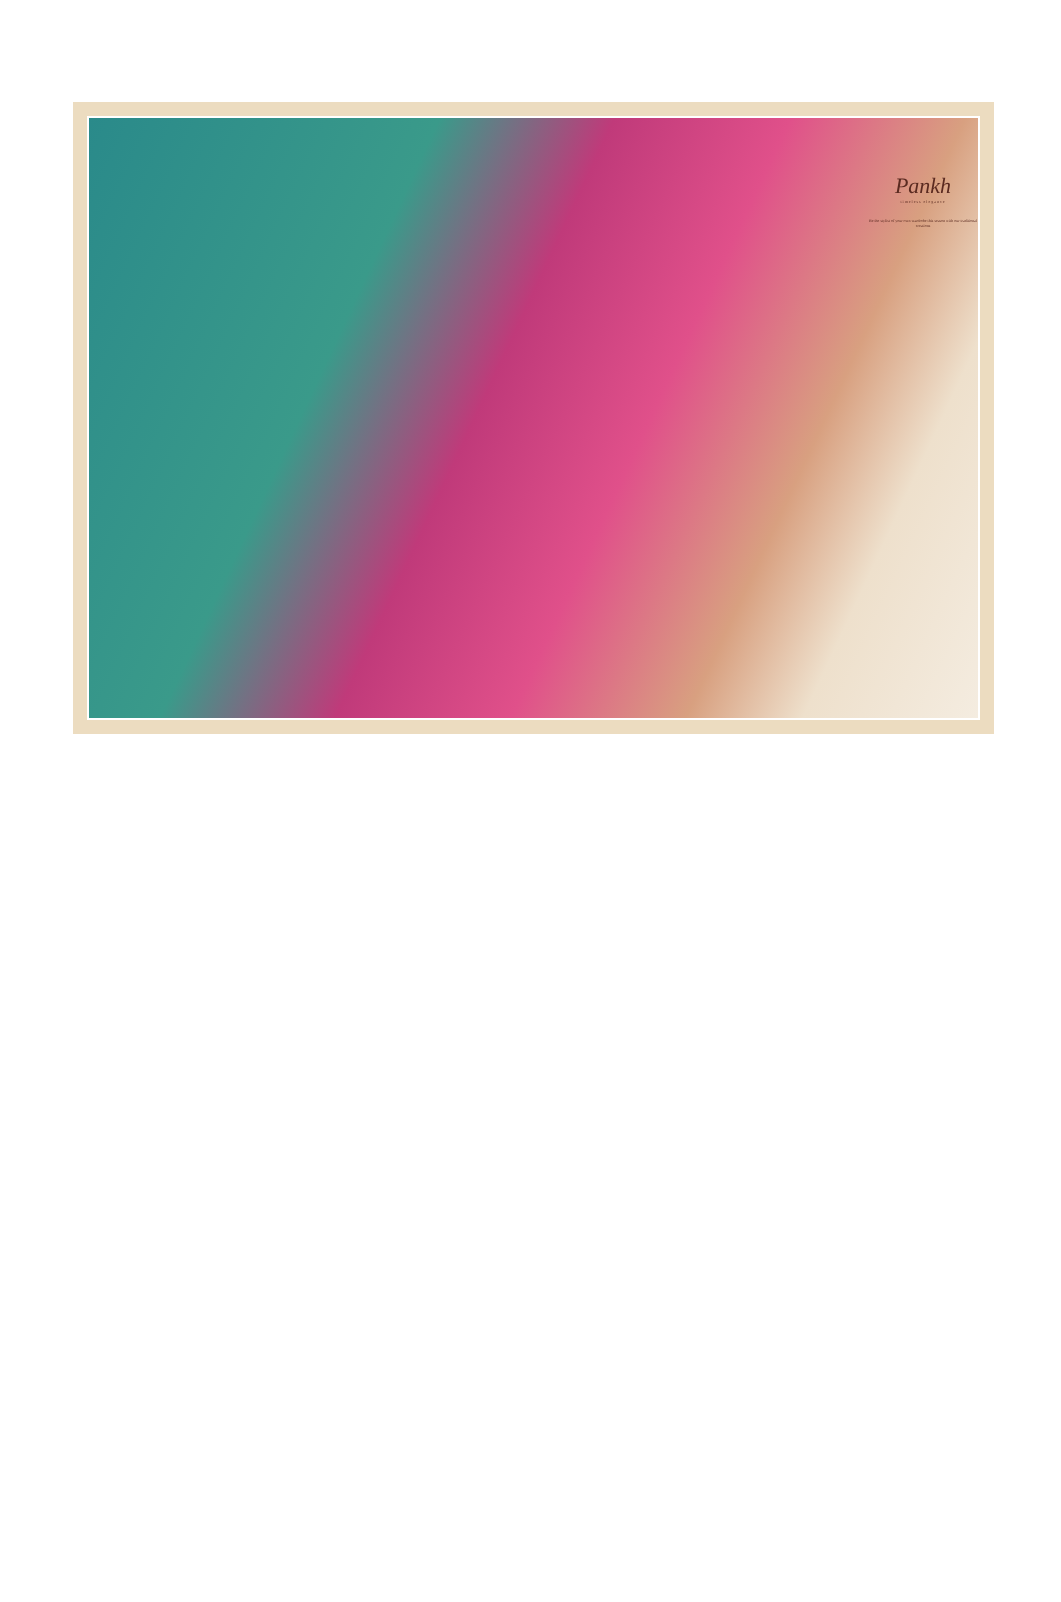Pankh
timeless elegance
Be the stylist of your own wardrobe this season with our traditional creations